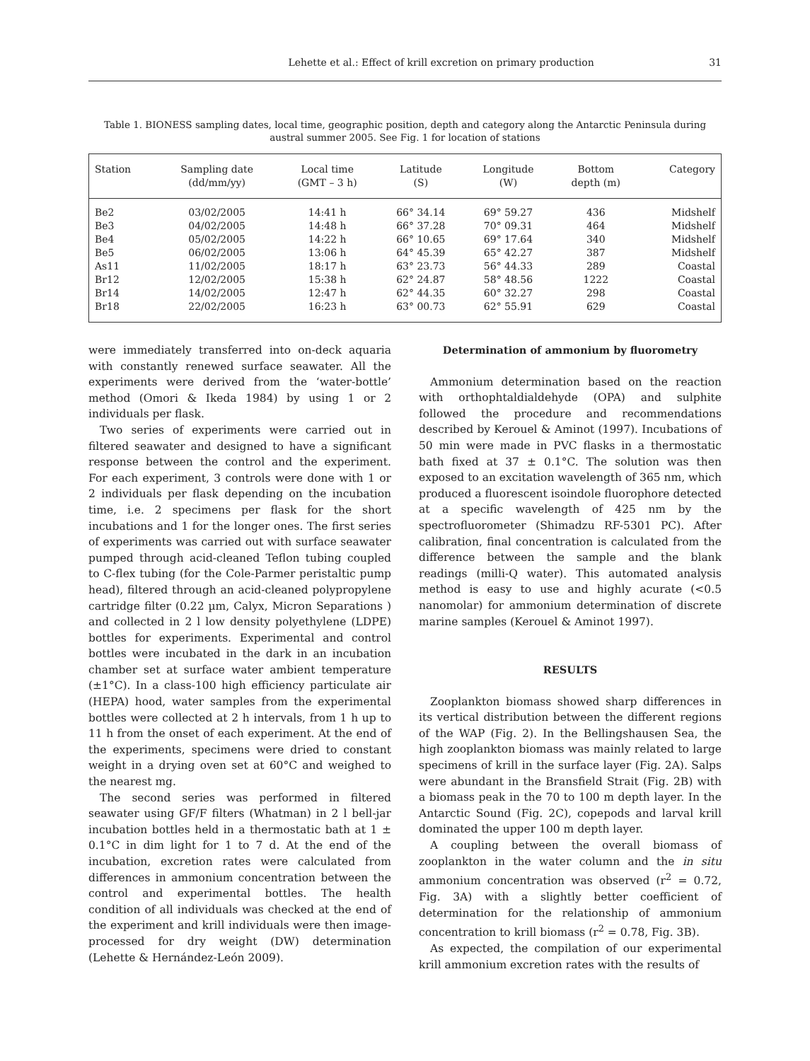Lehette et al.: Effect of krill excretion on primary production 31
Table 1. BIONESS sampling dates, local time, geographic position, depth and category along the Antarctic Peninsula during austral summer 2005. See Fig. 1 for location of stations
| Station | Sampling date (dd/mm/yy) | Local time (GMT – 3 h) | Latitude (S) | Longitude (W) | Bottom depth (m) | Category |
| --- | --- | --- | --- | --- | --- | --- |
| Be2 | 03/02/2005 | 14:41 h | 66° 34.14 | 69° 59.27 | 436 | Midshelf |
| Be3 | 04/02/2005 | 14:48 h | 66° 37.28 | 70° 09.31 | 464 | Midshelf |
| Be4 | 05/02/2005 | 14:22 h | 66° 10.65 | 69° 17.64 | 340 | Midshelf |
| Be5 | 06/02/2005 | 13:06 h | 64° 45.39 | 65° 42.27 | 387 | Midshelf |
| As11 | 11/02/2005 | 18:17 h | 63° 23.73 | 56° 44.33 | 289 | Coastal |
| Br12 | 12/02/2005 | 15:38 h | 62° 24.87 | 58° 48.56 | 1222 | Coastal |
| Br14 | 14/02/2005 | 12:47 h | 62° 44.35 | 60° 32.27 | 298 | Coastal |
| Br18 | 22/02/2005 | 16:23 h | 63° 00.73 | 62° 55.91 | 629 | Coastal |
were immediately transferred into on-deck aquaria with constantly renewed surface seawater. All the experiments were derived from the ‘water-bottle’ method (Omori & Ikeda 1984) by using 1 or 2 individuals per flask.
Two series of experiments were carried out in filtered seawater and designed to have a significant response between the control and the experiment. For each experiment, 3 controls were done with 1 or 2 individuals per flask depending on the incubation time, i.e. 2 specimens per flask for the short incubations and 1 for the longer ones. The first series of experiments was carried out with surface seawater pumped through acid-cleaned Teflon tubing coupled to C-flex tubing (for the Cole-Parmer peristaltic pump head), filtered through an acid-cleaned polypropylene cartridge filter (0.22 µm, Calyx, Micron Separations ) and collected in 2 l low density polyethylene (LDPE) bottles for experiments. Experimental and control bottles were incubated in the dark in an incubation chamber set at surface water ambient temperature (±1°C). In a class-100 high efficiency particulate air (HEPA) hood, water samples from the experimental bottles were collected at 2 h intervals, from 1 h up to 11 h from the onset of each experiment. At the end of the experiments, specimens were dried to constant weight in a drying oven set at 60°C and weighed to the nearest mg.
The second series was performed in filtered seawater using GF/F filters (Whatman) in 2 l bell-jar incubation bottles held in a thermostatic bath at 1 ± 0.1°C in dim light for 1 to 7 d. At the end of the incubation, excretion rates were calculated from differences in ammonium concentration between the control and experimental bottles. The health condition of all individuals was checked at the end of the experiment and krill individuals were then image-processed for dry weight (DW) determination (Lehette & Hernández-León 2009).
Determination of ammonium by fluorometry
Ammonium determination based on the reaction with orthophtaldialdehyde (OPA) and sulphite followed the procedure and recommendations described by Kerouel & Aminot (1997). Incubations of 50 min were made in PVC flasks in a thermostatic bath fixed at 37 ± 0.1°C. The solution was then exposed to an excitation wavelength of 365 nm, which produced a fluorescent isoindole fluorophore detected at a specific wavelength of 425 nm by the spectrofluorometer (Shimadzu RF-5301 PC). After calibration, final concentration is calculated from the difference between the sample and the blank readings (milli-Q water). This automated analysis method is easy to use and highly acurate (<0.5 nanomolar) for ammonium determination of discrete marine samples (Kerouel & Aminot 1997).
RESULTS
Zooplankton biomass showed sharp differences in its vertical distribution between the different regions of the WAP (Fig. 2). In the Bellingshausen Sea, the high zooplankton biomass was mainly related to large specimens of krill in the surface layer (Fig. 2A). Salps were abundant in the Bransfield Strait (Fig. 2B) with a biomass peak in the 70 to 100 m depth layer. In the Antarctic Sound (Fig. 2C), copepods and larval krill dominated the upper 100 m depth layer.
A coupling between the overall biomass of zooplankton in the water column and the in situ ammonium concentration was observed (r<sup>2</sup> = 0.72, Fig. 3A) with a slightly better coefficient of determination for the relationship of ammonium concentration to krill biomass (r<sup>2</sup> = 0.78, Fig. 3B).
As expected, the compilation of our experimental krill ammonium excretion rates with the results of